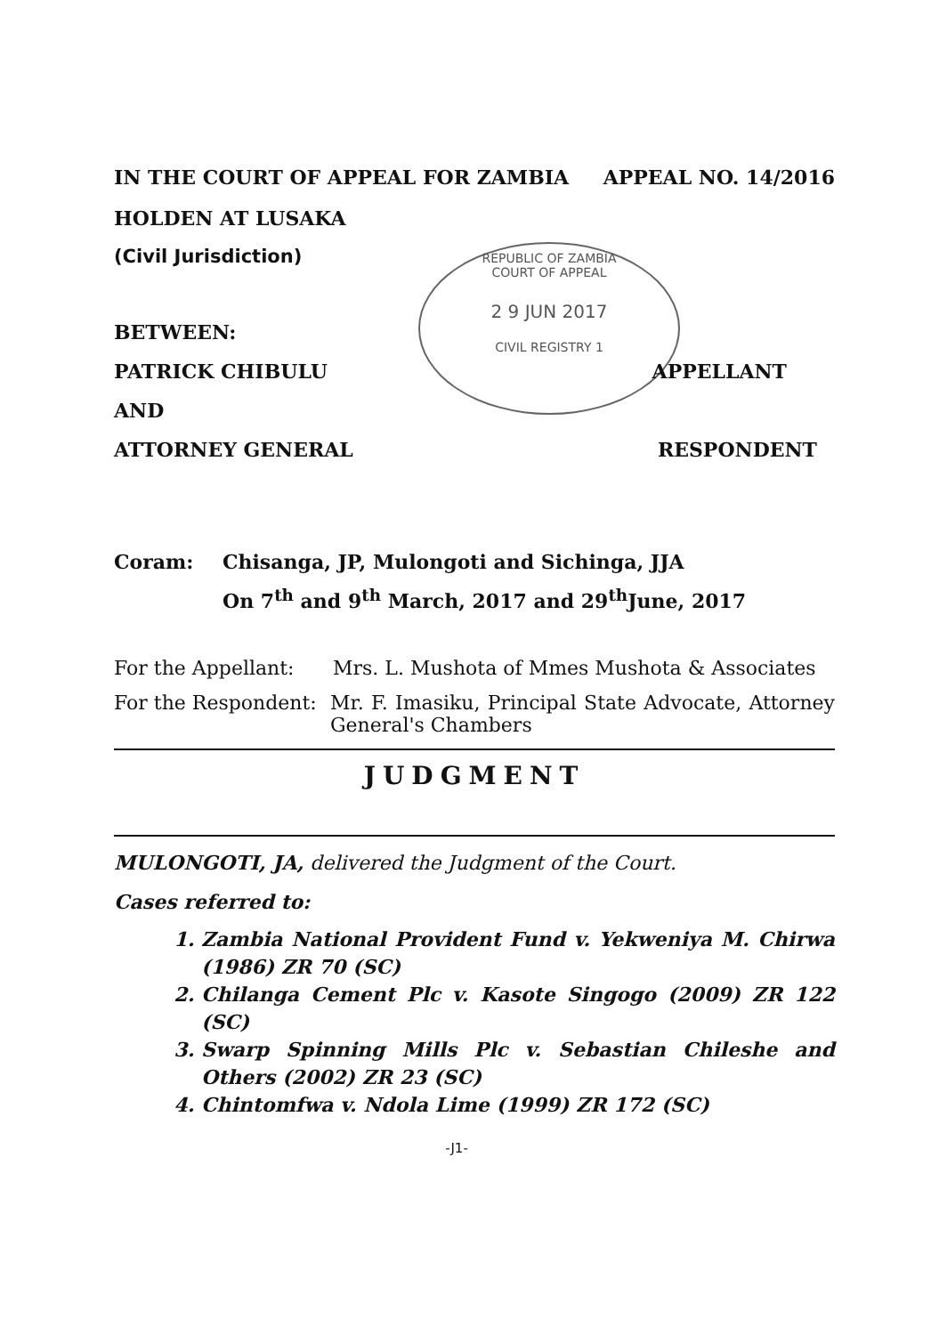REPUBLIC OF ZAMBIA
COURT OF APPEAL
2 9 JUN 2017
CIVIL REGISTRY 1
IN THE COURT OF APPEAL FOR ZAMBIA APPEAL NO. 14/2016
HOLDEN AT LUSAKA
(Civil Jurisdiction)
BETWEEN:
PATRICK CHIBULU APPELLANT
AND
ATTORNEY GENERAL RESPONDENT
Coram: Chisanga, JP, Mulongoti and Sichinga, JJA
On 7<sup>th</sup> and 9<sup>th</sup> March, 2017 and 29<sup>th</sup>June, 2017
For the Appellant: Mrs. L. Mushota of Mmes Mushota & Associates
For the Respondent: Mr. F. Imasiku, Principal State Advocate, Attorney General's Chambers
JUDGMENT
MULONGOTI, JA, delivered the Judgment of the Court.
Cases referred to:
1. Zambia National Provident Fund v. Yekweniya M. Chirwa (1986) ZR 70 (SC)
2. Chilanga Cement Plc v. Kasote Singogo (2009) ZR 122 (SC)
3. Swarp Spinning Mills Plc v. Sebastian Chileshe and Others (2002) ZR 23 (SC)
4. Chintomfwa v. Ndola Lime (1999) ZR 172 (SC)
-J1-